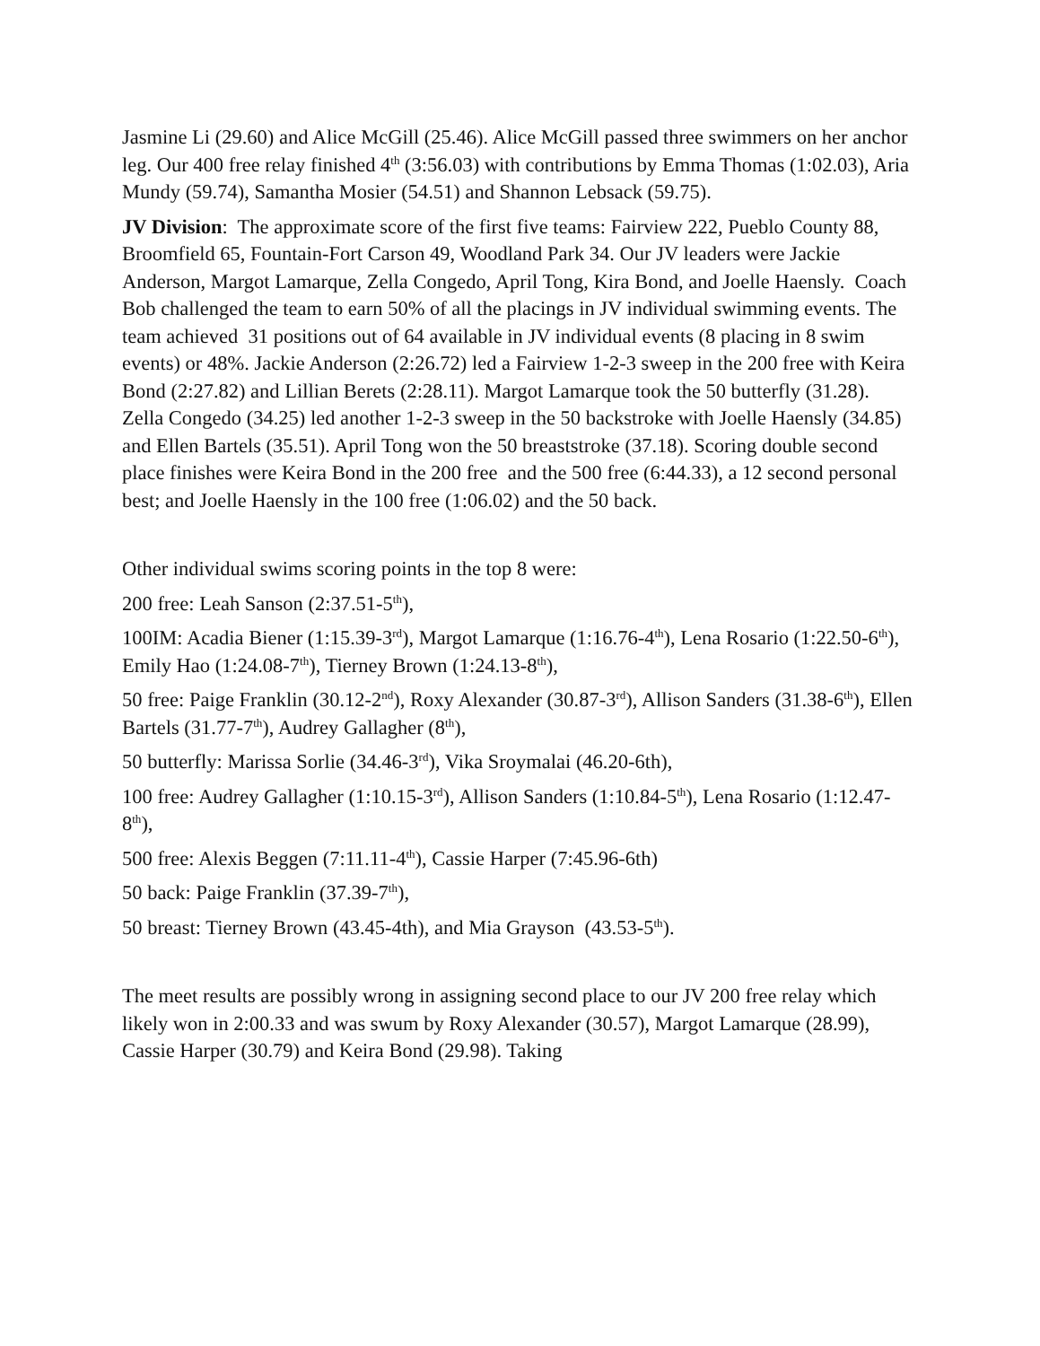Jasmine Li (29.60) and Alice McGill (25.46). Alice McGill passed three swimmers on her anchor leg. Our 400 free relay finished 4<sup>th</sup> (3:56.03) with contributions by Emma Thomas (1:02.03), Aria Mundy (59.74), Samantha Mosier (54.51) and Shannon Lebsack (59.75).
JV Division: The approximate score of the first five teams: Fairview 222, Pueblo County 88, Broomfield 65, Fountain-Fort Carson 49, Woodland Park 34. Our JV leaders were Jackie Anderson, Margot Lamarque, Zella Congedo, April Tong, Kira Bond, and Joelle Haensly. Coach Bob challenged the team to earn 50% of all the placings in JV individual swimming events. The team achieved 31 positions out of 64 available in JV individual events (8 placing in 8 swim events) or 48%. Jackie Anderson (2:26.72) led a Fairview 1-2-3 sweep in the 200 free with Keira Bond (2:27.82) and Lillian Berets (2:28.11). Margot Lamarque took the 50 butterfly (31.28). Zella Congedo (34.25) led another 1-2-3 sweep in the 50 backstroke with Joelle Haensly (34.85) and Ellen Bartels (35.51). April Tong won the 50 breaststroke (37.18). Scoring double second place finishes were Keira Bond in the 200 free and the 500 free (6:44.33), a 12 second personal best; and Joelle Haensly in the 100 free (1:06.02) and the 50 back.
Other individual swims scoring points in the top 8 were:
200 free: Leah Sanson (2:37.51-5<sup>th</sup>),
100IM: Acadia Biener (1:15.39-3<sup>rd</sup>), Margot Lamarque (1:16.76-4<sup>th</sup>), Lena Rosario (1:22.50-6<sup>th</sup>), Emily Hao (1:24.08-7<sup>th</sup>), Tierney Brown (1:24.13-8<sup>th</sup>),
50 free: Paige Franklin (30.12-2<sup>nd</sup>), Roxy Alexander (30.87-3<sup>rd</sup>), Allison Sanders (31.38-6<sup>th</sup>), Ellen Bartels (31.77-7<sup>th</sup>), Audrey Gallagher (8<sup>th</sup>),
50 butterfly: Marissa Sorlie (34.46-3<sup>rd</sup>), Vika Sroymalai (46.20-6th),
100 free: Audrey Gallagher (1:10.15-3<sup>rd</sup>), Allison Sanders (1:10.84-5<sup>th</sup>), Lena Rosario (1:12.47-8<sup>th</sup>),
500 free: Alexis Beggen (7:11.11-4<sup>th</sup>), Cassie Harper (7:45.96-6th)
50 back: Paige Franklin (37.39-7<sup>th</sup>),
50 breast: Tierney Brown (43.45-4th), and Mia Grayson (43.53-5<sup>th</sup>).
The meet results are possibly wrong in assigning second place to our JV 200 free relay which likely won in 2:00.33 and was swum by Roxy Alexander (30.57), Margot Lamarque (28.99), Cassie Harper (30.79) and Keira Bond (29.98). Taking